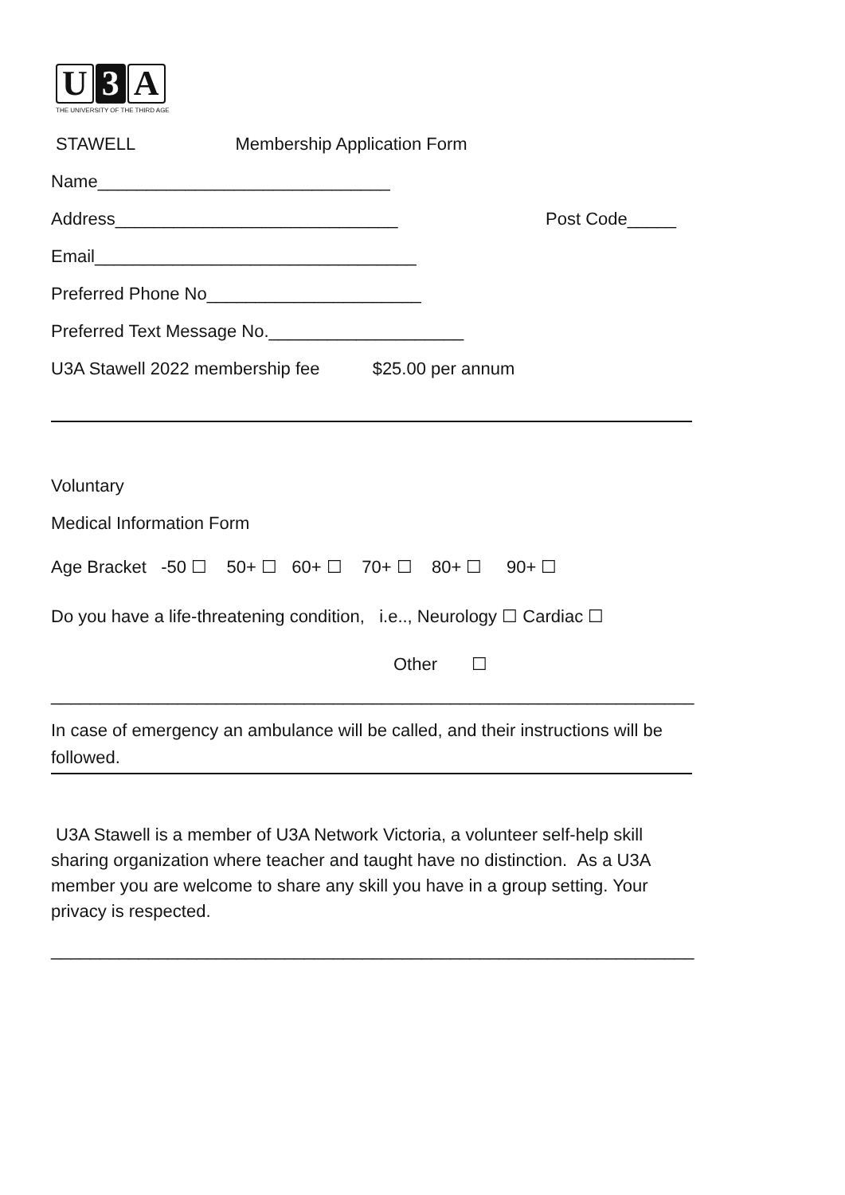U 3 A
THE UNIVERSITY OF THE THIRD AGE
STAWELL Membership Application Form
Name______________________________
Address_____________________________ Post Code_____
Email_________________________________
Preferred Phone No______________________
Preferred Text Message No.____________________
U3A Stawell 2022 membership fee $25.00 per annum
Voluntary
Medical Information Form
Age Bracket -50 ☐ 50+ ☐ 60+ ☐ 70+ ☐ 80+ ☐ 90+ ☐
Do you have a life-threatening condition, i.e.., Neurology ☐ Cardiac ☐
Other ☐
__________________________________________________________________
In case of emergency an ambulance will be called, and their instructions will be followed.
U3A Stawell is a member of U3A Network Victoria, a volunteer self-help skill sharing organization where teacher and taught have no distinction. As a U3A member you are welcome to share any skill you have in a group setting. Your privacy is respected.
__________________________________________________________________